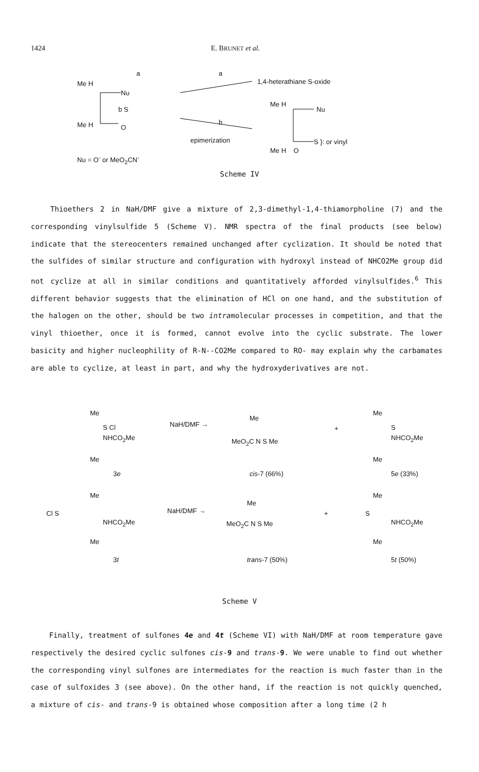1424 E. BRUNET et al.
a
Me H
Nu
b S
Me H O
a
1,4-heterathiane S-oxide
b
epimerization
Me H
Nu
S }: or vinyl
Me H O
Nu = O<sup>-</sup> or MeO<sub>2</sub>CN<sup>-</sup>
Scheme IV
Thioethers 2 in NaH/DMF give a mixture of 2,3-dimethyl-1,4-thiamorpholine (7) and the corresponding vinylsulfide 5 (Scheme V). NMR spectra of the final products (see below) indicate that the stereocenters remained unchanged after cyclization. It should be noted that the sulfides of similar structure and configuration with hydroxyl instead of NHCO2Me group did not cyclize at all in similar conditions and quantitatively afforded vinylsulfides.<sup>6</sup> This different behavior suggests that the elimination of HCl on one hand, and the substitution of the halogen on the other, should be two intramolecular processes in competition, and that the vinyl thioether, once it is formed, cannot evolve into the cyclic substrate. The lower basicity and higher nucleophility of R-N--CO2Me compared to RO- may explain why the carbamates are able to cyclize, at least in part, and why the hydroxyderivatives are not.
Me
S Cl
NHCO<sub>2</sub>Me
Me
3e
NaH/DMF →
Me
MeO<sub>2</sub>C N S Me
+
cis-7 (66%)
Me
S
NHCO<sub>2</sub>Me
Me
5e (33%)
Me
Cl S
NHCO<sub>2</sub>Me
Me
3t
NaH/DMF →
Me
MeO<sub>2</sub>C N S Me
+
trans-7 (50%)
S
Me
NHCO<sub>2</sub>Me
Me
5t (50%)
Scheme V
Finally, treatment of sulfones 4e and 4t (Scheme VI) with NaH/DMF at room temperature gave respectively the desired cyclic sulfones cis-9 and trans-9. We were unable to find out whether the corresponding vinyl sulfones are intermediates for the reaction is much faster than in the case of sulfoxides 3 (see above). On the other hand, if the reaction is not quickly quenched, a mixture of cis- and trans-9 is obtained whose composition after a long time (2 h